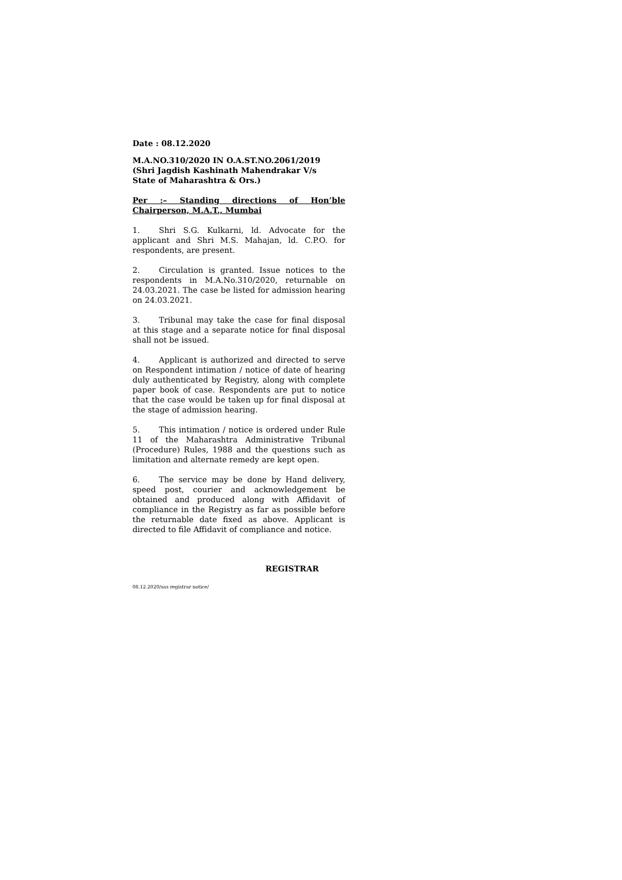Date : 08.12.2020
M.A.NO.310/2020 IN O.A.ST.NO.2061/2019
(Shri Jagdish Kashinath Mahendrakar V/s
State of Maharashtra & Ors.)
Per :– Standing directions of Hon’ble Chairperson, M.A.T., Mumbai
1. Shri S.G. Kulkarni, ld. Advocate for the applicant and Shri M.S. Mahajan, ld. C.P.O. for respondents, are present.
2. Circulation is granted. Issue notices to the respondents in M.A.No.310/2020, returnable on 24.03.2021. The case be listed for admission hearing on 24.03.2021.
3. Tribunal may take the case for final disposal at this stage and a separate notice for final disposal shall not be issued.
4. Applicant is authorized and directed to serve on Respondent intimation / notice of date of hearing duly authenticated by Registry, along with complete paper book of case. Respondents are put to notice that the case would be taken up for final disposal at the stage of admission hearing.
5. This intimation / notice is ordered under Rule 11 of the Maharashtra Administrative Tribunal (Procedure) Rules, 1988 and the questions such as limitation and alternate remedy are kept open.
6. The service may be done by Hand delivery, speed post, courier and acknowledgement be obtained and produced along with Affidavit of compliance in the Registry as far as possible before the returnable date fixed as above. Applicant is directed to file Affidavit of compliance and notice.
REGISTRAR
08.12.2020/sas registrar notice/